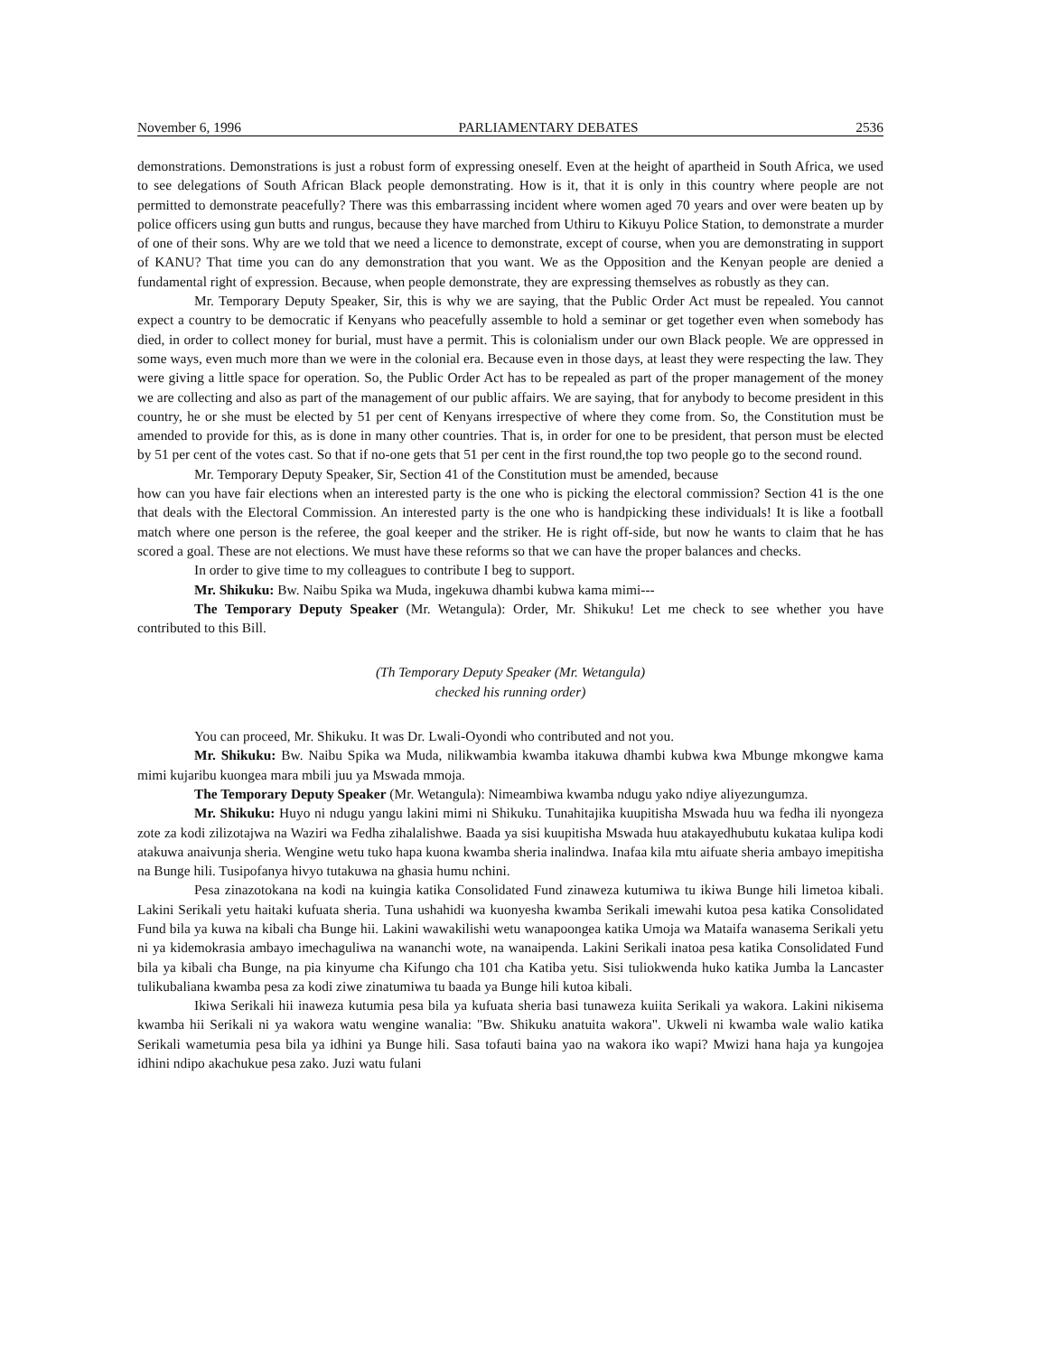November 6, 1996 PARLIAMENTARY DEBATES 2536
demonstrations. Demonstrations is just a robust form of expressing oneself. Even at the height of apartheid in South Africa, we used to see delegations of South African Black people demonstrating. How is it, that it is only in this country where people are not permitted to demonstrate peacefully? There was this embarrassing incident where women aged 70 years and over were beaten up by police officers using gun butts and rungus, because they have marched from Uthiru to Kikuyu Police Station, to demonstrate a murder of one of their sons. Why are we told that we need a licence to demonstrate, except of course, when you are demonstrating in support of KANU? That time you can do any demonstration that you want. We as the Opposition and the Kenyan people are denied a fundamental right of expression. Because, when people demonstrate, they are expressing themselves as robustly as they can.
Mr. Temporary Deputy Speaker, Sir, this is why we are saying, that the Public Order Act must be repealed. You cannot expect a country to be democratic if Kenyans who peacefully assemble to hold a seminar or get together even when somebody has died, in order to collect money for burial, must have a permit. This is colonialism under our own Black people. We are oppressed in some ways, even much more than we were in the colonial era. Because even in those days, at least they were respecting the law. They were giving a little space for operation. So, the Public Order Act has to be repealed as part of the proper management of the money we are collecting and also as part of the management of our public affairs. We are saying, that for anybody to become president in this country, he or she must be elected by 51 per cent of Kenyans irrespective of where they come from. So, the Constitution must be amended to provide for this, as is done in many other countries. That is, in order for one to be president, that person must be elected by 51 per cent of the votes cast. So that if no-one gets that 51 per cent in the first round,the top two people go to the second round.
Mr. Temporary Deputy Speaker, Sir, Section 41 of the Constitution must be amended, because
how can you have fair elections when an interested party is the one who is picking the electoral commission? Section 41 is the one that deals with the Electoral Commission. An interested party is the one who is handpicking these individuals! It is like a football match where one person is the referee, the goal keeper and the striker. He is right off-side, but now he wants to claim that he has scored a goal. These are not elections. We must have these reforms so that we can have the proper balances and checks.
In order to give time to my colleagues to contribute I beg to support.
Mr. Shikuku: Bw. Naibu Spika wa Muda, ingekuwa dhambi kubwa kama mimi---
The Temporary Deputy Speaker (Mr. Wetangula): Order, Mr. Shikuku! Let me check to see whether you have contributed to this Bill.
(Th Temporary Deputy Speaker (Mr. Wetangula)
checked his running order)
You can proceed, Mr. Shikuku. It was Dr. Lwali-Oyondi who contributed and not you.
Mr. Shikuku: Bw. Naibu Spika wa Muda, nilikwambia kwamba itakuwa dhambi kubwa kwa Mbunge mkongwe kama mimi kujaribu kuongea mara mbili juu ya Mswada mmoja.
The Temporary Deputy Speaker (Mr. Wetangula): Nimeambiwa kwamba ndugu yako ndiye aliyezungumza.
Mr. Shikuku: Huyo ni ndugu yangu lakini mimi ni Shikuku. Tunahitajika kuupitisha Mswada huu wa fedha ili nyongeza zote za kodi zilizotajwa na Waziri wa Fedha zihalalishwe. Baada ya sisi kuupitisha Mswada huu atakayedhubutu kukataa kulipa kodi atakuwa anaivunja sheria. Wengine wetu tuko hapa kuona kwamba sheria inalindwa. Inafaa kila mtu aifuate sheria ambayo imepitisha na Bunge hili. Tusipofanya hivyo tutakuwa na ghasia humu nchini.
Pesa zinazotokana na kodi na kuingia katika Consolidated Fund zinaweza kutumiwa tu ikiwa Bunge hili limetoa kibali. Lakini Serikali yetu haitaki kufuata sheria. Tuna ushahidi wa kuonyesha kwamba Serikali imewahi kutoa pesa katika Consolidated Fund bila ya kuwa na kibali cha Bunge hii. Lakini wawakilishi wetu wanapoongea katika Umoja wa Mataifa wanasema Serikali yetu ni ya kidemokrasia ambayo imechaguliwa na wananchi wote, na wanaipenda. Lakini Serikali inatoa pesa katika Consolidated Fund bila ya kibali cha Bunge, na pia kinyume cha Kifungo cha 101 cha Katiba yetu. Sisi tuliokwenda huko katika Jumba la Lancaster tulikubaliana kwamba pesa za kodi ziwe zinatumiwa tu baada ya Bunge hili kutoa kibali.
Ikiwa Serikali hii inaweza kutumia pesa bila ya kufuata sheria basi tunaweza kuiita Serikali ya wakora. Lakini nikisema kwamba hii Serikali ni ya wakora watu wengine wanalia: "Bw. Shikuku anatuita wakora". Ukweli ni kwamba wale walio katika Serikali wametumia pesa bila ya idhini ya Bunge hili. Sasa tofauti baina yao na wakora iko wapi? Mwizi hana haja ya kungojea idhini ndipo akachukue pesa zako. Juzi watu fulani